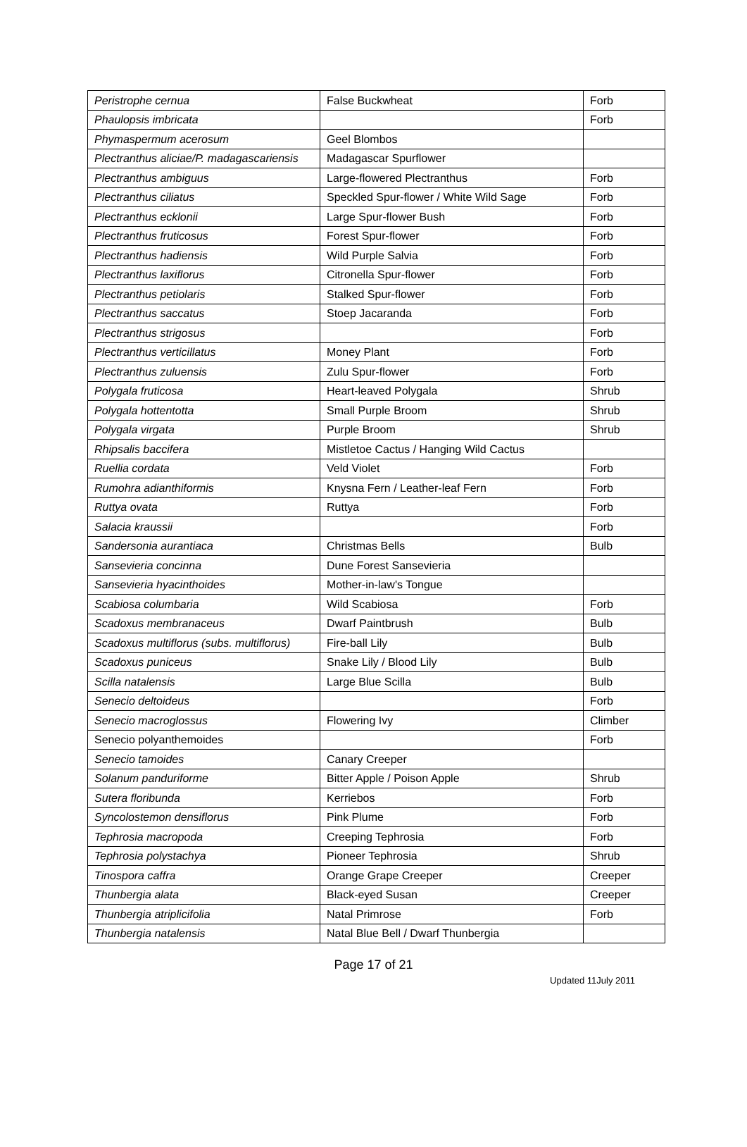| Peristrophe cernua | False Buckwheat | Forb |
| Phaulopsis imbricata | | Forb |
| Phymaspermum acerosum | Geel Blombos | |
| Plectranthus aliciae/P. madagascariensis | Madagascar Spurflower | |
| Plectranthus ambiguus | Large-flowered Plectranthus | Forb |
| Plectranthus ciliatus | Speckled Spur-flower / White Wild Sage | Forb |
| Plectranthus ecklonii | Large Spur-flower Bush | Forb |
| Plectranthus fruticosus | Forest Spur-flower | Forb |
| Plectranthus hadiensis | Wild Purple Salvia | Forb |
| Plectranthus laxiflorus | Citronella Spur-flower | Forb |
| Plectranthus petiolaris | Stalked Spur-flower | Forb |
| Plectranthus saccatus | Stoep Jacaranda | Forb |
| Plectranthus strigosus | | Forb |
| Plectranthus verticillatus | Money Plant | Forb |
| Plectranthus zuluensis | Zulu Spur-flower | Forb |
| Polygala fruticosa | Heart-leaved Polygala | Shrub |
| Polygala hottentotta | Small Purple Broom | Shrub |
| Polygala virgata | Purple Broom | Shrub |
| Rhipsalis baccifera | Mistletoe Cactus / Hanging Wild Cactus | |
| Ruellia cordata | Veld Violet | Forb |
| Rumohra adianthiformis | Knysna Fern / Leather-leaf Fern | Forb |
| Ruttya ovata | Ruttya | Forb |
| Salacia kraussii | | Forb |
| Sandersonia aurantiaca | Christmas Bells | Bulb |
| Sansevieria concinna | Dune Forest Sansevieria | |
| Sansevieria hyacinthoides | Mother-in-law's Tongue | |
| Scabiosa columbaria | Wild Scabiosa | Forb |
| Scadoxus membranaceus | Dwarf Paintbrush | Bulb |
| Scadoxus multiflorus (subs. multiflorus) | Fire-ball Lily | Bulb |
| Scadoxus puniceus | Snake Lily / Blood Lily | Bulb |
| Scilla natalensis | Large Blue Scilla | Bulb |
| Senecio deltoideus | | Forb |
| Senecio macroglossus | Flowering Ivy | Climber |
| Senecio polyanthemoides | | Forb |
| Senecio tamoides | Canary Creeper | |
| Solanum panduriforme | Bitter Apple / Poison Apple | Shrub |
| Sutera floribunda | Kerriebos | Forb |
| Syncolostemon densiflorus | Pink Plume | Forb |
| Tephrosia macropoda | Creeping Tephrosia | Forb |
| Tephrosia polystachya | Pioneer Tephrosia | Shrub |
| Tinospora caffra | Orange Grape Creeper | Creeper |
| Thunbergia alata | Black-eyed Susan | Creeper |
| Thunbergia atriplicifolia | Natal Primrose | Forb |
| Thunbergia natalensis | Natal Blue Bell / Dwarf Thunbergia | |
Page 17 of 21
Updated 11July 2011